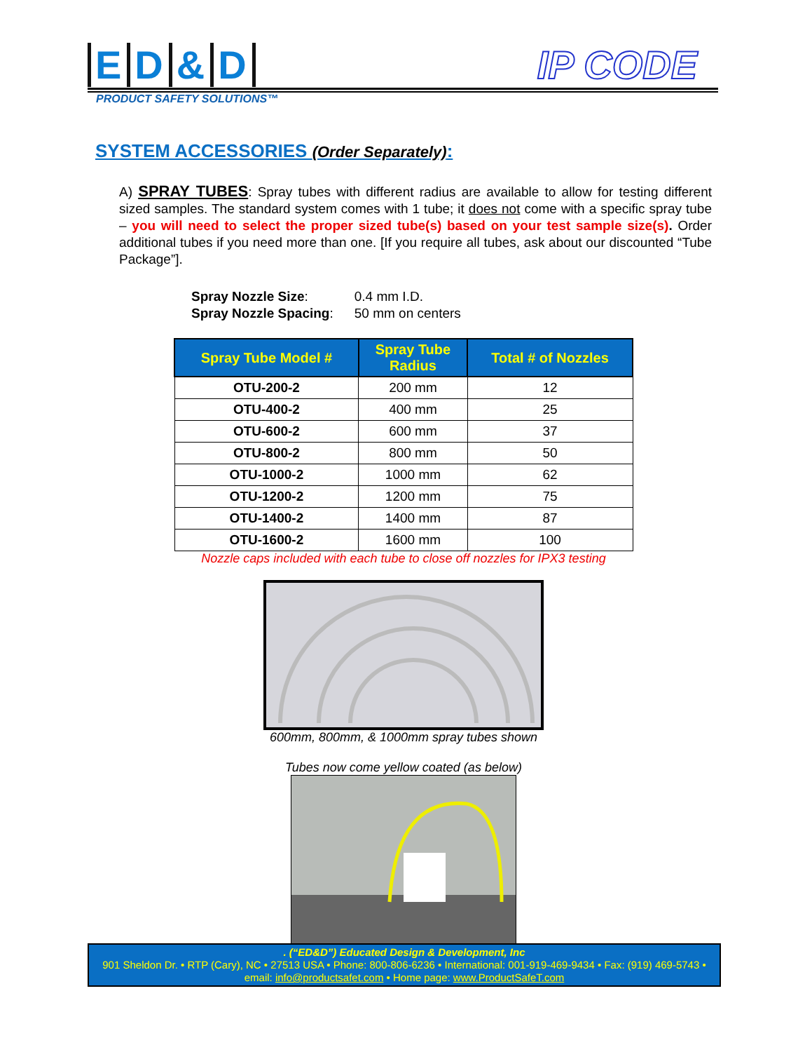ED & D
IP CODE
PRODUCT SAFETY SOLUTIONS™
SYSTEM ACCESSORIES (Order Separately):
A) SPRAY TUBES: Spray tubes with different radius are available to allow for testing different sized samples. The standard system comes with 1 tube; it does not come with a specific spray tube – you will need to select the proper sized tube(s) based on your test sample size(s). Order additional tubes if you need more than one. [If you require all tubes, ask about our discounted “Tube Package”].
| Spray Nozzle Size : | 0.4 mm I.D. |
| Spray Nozzle Spacing : | 50 mm on centers |
| Spray Tube Model # | Spray Tube Radius | Total # of Nozzles |
| --- | --- | --- |
| OTU-200-2 | 200 mm | 12 |
| OTU-400-2 | 400 mm | 25 |
| OTU-600-2 | 600 mm | 37 |
| OTU-800-2 | 800 mm | 50 |
| OTU-1000-2 | 1000 mm | 62 |
| OTU-1200-2 | 1200 mm | 75 |
| OTU-1400-2 | 1400 mm | 87 |
| OTU-1600-2 | 1600 mm | 100 |
Nozzle caps included with each tube to close off nozzles for IPX3 testing
600mm, 800mm, & 1000mm spray tubes shown
Tubes now come yellow coated (as below)
. (“ED&D”) Educated Design & Development, Inc
901 Sheldon Dr. • RTP (Cary), NC • 27513 USA • Phone: 800-806-6236 • International: 001-919-469-9434 • Fax: (919) 469-5743 •
email: info@productsafet.com • Home page: www.ProductSafeT.com